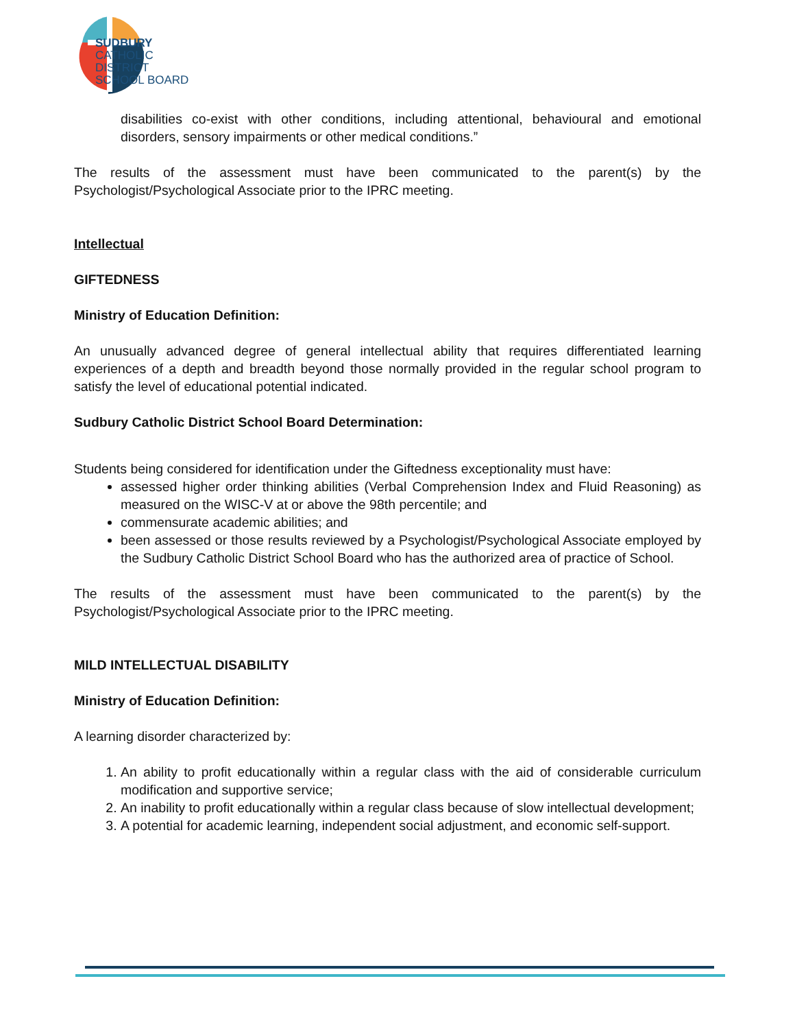SUDBURY
CATHOLIC
DISTRICT
SCHOOL BOARD
disabilities co-exist with other conditions, including attentional, behavioural and emotional disorders, sensory impairments or other medical conditions.”
The results of the assessment must have been communicated to the parent(s) by the Psychologist/Psychological Associate prior to the IPRC meeting.
Intellectual
GIFTEDNESS
Ministry of Education Definition:
An unusually advanced degree of general intellectual ability that requires differentiated learning experiences of a depth and breadth beyond those normally provided in the regular school program to satisfy the level of educational potential indicated.
Sudbury Catholic District School Board Determination:
Students being considered for identification under the Giftedness exceptionality must have:
assessed higher order thinking abilities (Verbal Comprehension Index and Fluid Reasoning) as measured on the WISC-V at or above the 98th percentile; and
commensurate academic abilities; and
been assessed or those results reviewed by a Psychologist/Psychological Associate employed by the Sudbury Catholic District School Board who has the authorized area of practice of School.
The results of the assessment must have been communicated to the parent(s) by the Psychologist/Psychological Associate prior to the IPRC meeting.
MILD INTELLECTUAL DISABILITY
Ministry of Education Definition:
A learning disorder characterized by:
1. An ability to profit educationally within a regular class with the aid of considerable curriculum modification and supportive service;
2. An inability to profit educationally within a regular class because of slow intellectual development;
3. A potential for academic learning, independent social adjustment, and economic self-support.